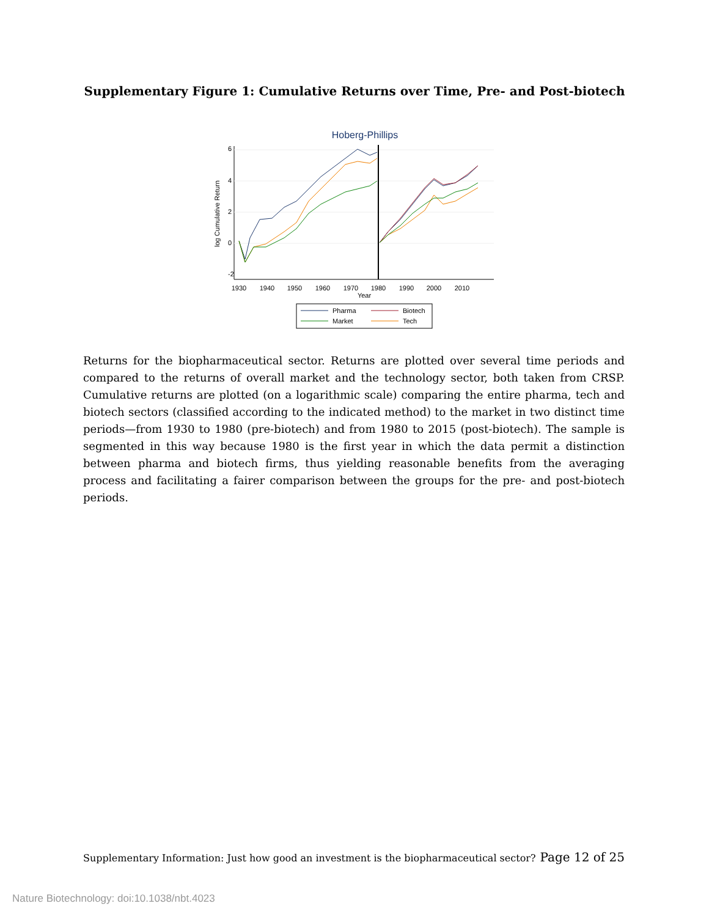Supplementary Figure 1: Cumulative Returns over Time, Pre- and Post-biotech
Hoberg-Phillips
1930
1940
1950
1960
1970
1980
1990
2000
2010
Year
6
4
2
0
-2
log Cumulative Return
Pharma
Biotech
Market
Tech
Returns for the biopharmaceutical sector. Returns are plotted over several time periods and compared to the returns of overall market and the technology sector, both taken from CRSP. Cumulative returns are plotted (on a logarithmic scale) comparing the entire pharma, tech and biotech sectors (classified according to the indicated method) to the market in two distinct time periods—from 1930 to 1980 (pre-biotech) and from 1980 to 2015 (post-biotech). The sample is segmented in this way because 1980 is the first year in which the data permit a distinction between pharma and biotech firms, thus yielding reasonable benefits from the averaging process and facilitating a fairer comparison between the groups for the pre- and post-biotech periods.
Supplementary Information: Just how good an investment is the biopharmaceutical sector? Page 12 of 25
Nature Biotechnology: doi:10.1038/nbt.4023